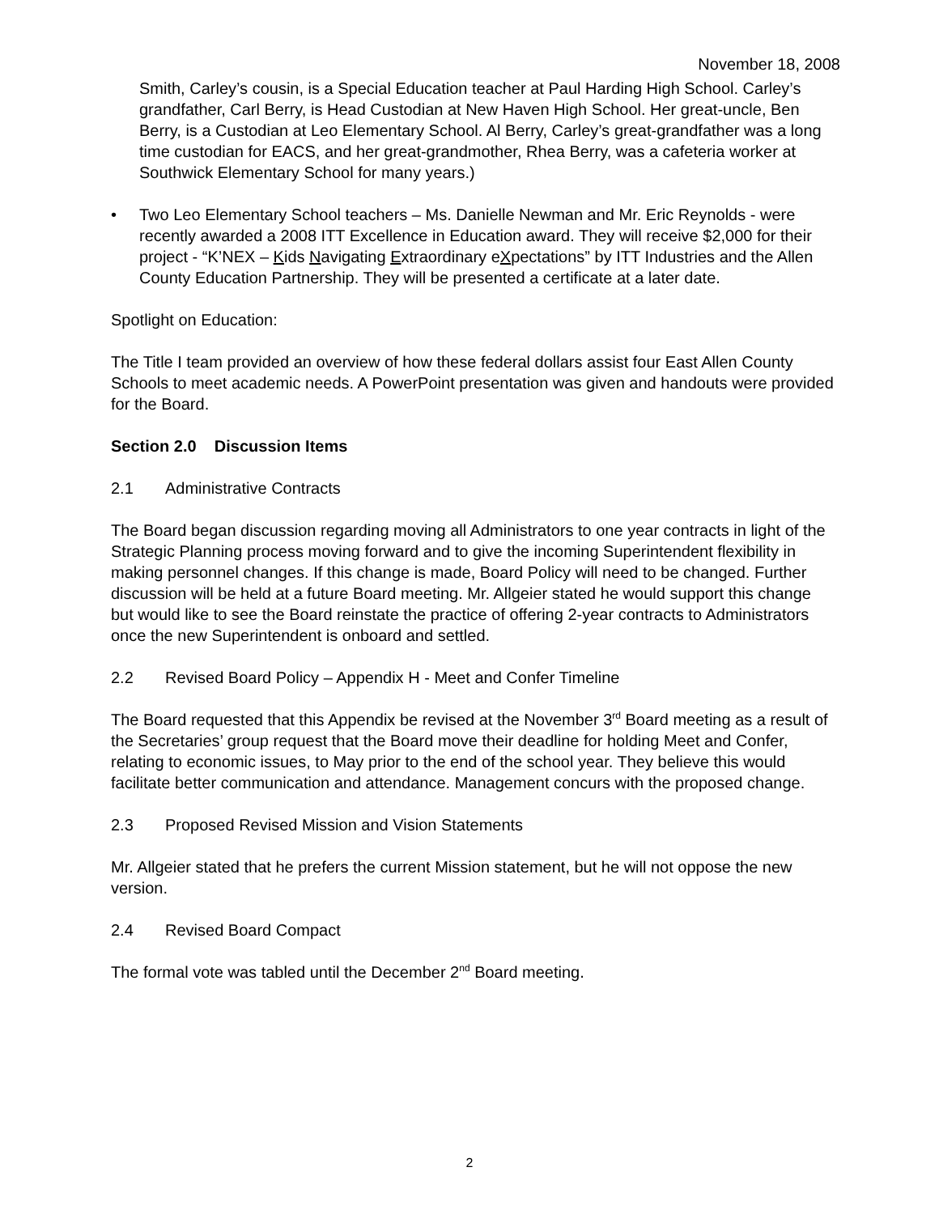November 18, 2008
Smith, Carley’s cousin, is a Special Education teacher at Paul Harding High School. Carley’s grandfather, Carl Berry, is Head Custodian at New Haven High School. Her great-uncle, Ben Berry, is a Custodian at Leo Elementary School. Al Berry, Carley’s great-grandfather was a long time custodian for EACS, and her great-grandmother, Rhea Berry, was a cafeteria worker at Southwick Elementary School for many years.)
• Two Leo Elementary School teachers – Ms. Danielle Newman and Mr. Eric Reynolds - were recently awarded a 2008 ITT Excellence in Education award. They will receive $2,000 for their project - “K’NEX – Kids Navigating Extraordinary eXpectations” by ITT Industries and the Allen County Education Partnership. They will be presented a certificate at a later date.
Spotlight on Education:
The Title I team provided an overview of how these federal dollars assist four East Allen County Schools to meet academic needs. A PowerPoint presentation was given and handouts were provided for the Board.
Section 2.0 Discussion Items
2.1 Administrative Contracts
The Board began discussion regarding moving all Administrators to one year contracts in light of the Strategic Planning process moving forward and to give the incoming Superintendent flexibility in making personnel changes. If this change is made, Board Policy will need to be changed. Further discussion will be held at a future Board meeting. Mr. Allgeier stated he would support this change but would like to see the Board reinstate the practice of offering 2-year contracts to Administrators once the new Superintendent is onboard and settled.
2.2 Revised Board Policy – Appendix H - Meet and Confer Timeline
The Board requested that this Appendix be revised at the November 3<sup>rd</sup> Board meeting as a result of the Secretaries’ group request that the Board move their deadline for holding Meet and Confer, relating to economic issues, to May prior to the end of the school year. They believe this would facilitate better communication and attendance. Management concurs with the proposed change.
2.3 Proposed Revised Mission and Vision Statements
Mr. Allgeier stated that he prefers the current Mission statement, but he will not oppose the new version.
2.4 Revised Board Compact
The formal vote was tabled until the December 2<sup>nd</sup> Board meeting.
2